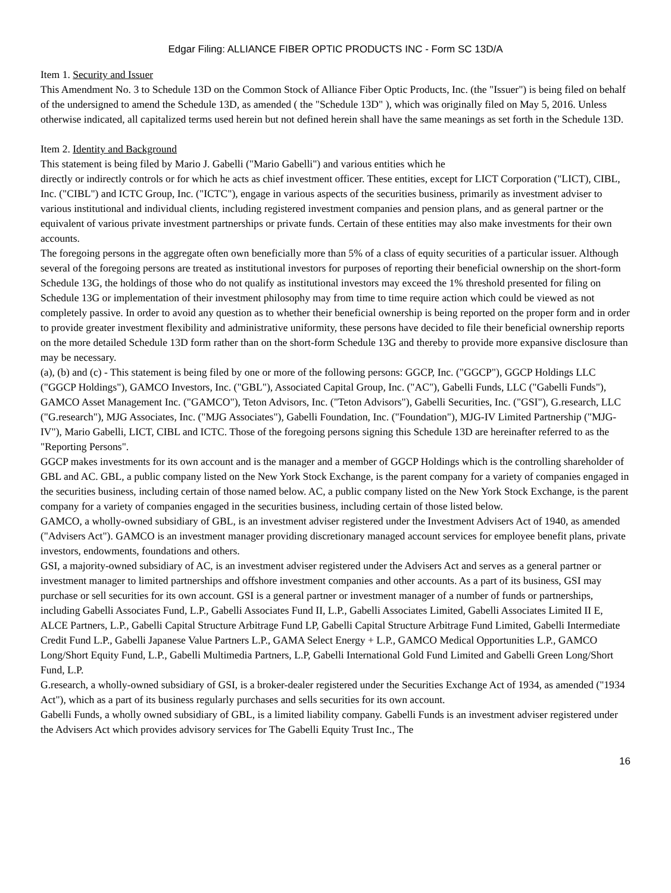Edgar Filing: ALLIANCE FIBER OPTIC PRODUCTS INC - Form SC 13D/A
Item 1. Security and Issuer
This Amendment No. 3 to Schedule 13D on the Common Stock of Alliance Fiber Optic Products, Inc. (the "Issuer") is being filed on behalf of the undersigned to amend the Schedule 13D, as amended ( the "Schedule 13D" ), which was originally filed on May 5, 2016. Unless otherwise indicated, all capitalized terms used herein but not defined herein shall have the same meanings as set forth in the Schedule 13D.
Item 2. Identity and Background
This statement is being filed by Mario J. Gabelli ("Mario Gabelli") and various entities which he
directly or indirectly controls or for which he acts as chief investment officer. These entities, except for LICT Corporation ("LICT), CIBL, Inc. ("CIBL") and ICTC Group, Inc. ("ICTC"), engage in various aspects of the securities business, primarily as investment adviser to various institutional and individual clients, including registered investment companies and pension plans, and as general partner or the equivalent of various private investment partnerships or private funds. Certain of these entities may also make investments for their own accounts.
The foregoing persons in the aggregate often own beneficially more than 5% of a class of equity securities of a particular issuer. Although several of the foregoing persons are treated as institutional investors for purposes of reporting their beneficial ownership on the short-form Schedule 13G, the holdings of those who do not qualify as institutional investors may exceed the 1% threshold presented for filing on Schedule 13G or implementation of their investment philosophy may from time to time require action which could be viewed as not completely passive. In order to avoid any question as to whether their beneficial ownership is being reported on the proper form and in order to provide greater investment flexibility and administrative uniformity, these persons have decided to file their beneficial ownership reports on the more detailed Schedule 13D form rather than on the short-form Schedule 13G and thereby to provide more expansive disclosure than may be necessary.
(a), (b) and (c) - This statement is being filed by one or more of the following persons: GGCP, Inc. ("GGCP"), GGCP Holdings LLC ("GGCP Holdings"), GAMCO Investors, Inc. ("GBL"), Associated Capital Group, Inc. ("AC"), Gabelli Funds, LLC ("Gabelli Funds"), GAMCO Asset Management Inc. ("GAMCO"), Teton Advisors, Inc. ("Teton Advisors"), Gabelli Securities, Inc. ("GSI"), G.research, LLC ("G.research"), MJG Associates, Inc. ("MJG Associates"), Gabelli Foundation, Inc. ("Foundation"), MJG-IV Limited Partnership ("MJG-IV"), Mario Gabelli, LICT, CIBL and ICTC. Those of the foregoing persons signing this Schedule 13D are hereinafter referred to as the "Reporting Persons".
GGCP makes investments for its own account and is the manager and a member of GGCP Holdings which is the controlling shareholder of GBL and AC. GBL, a public company listed on the New York Stock Exchange, is the parent company for a variety of companies engaged in the securities business, including certain of those named below. AC, a public company listed on the New York Stock Exchange, is the parent company for a variety of companies engaged in the securities business, including certain of those listed below.
GAMCO, a wholly-owned subsidiary of GBL, is an investment adviser registered under the Investment Advisers Act of 1940, as amended ("Advisers Act"). GAMCO is an investment manager providing discretionary managed account services for employee benefit plans, private investors, endowments, foundations and others.
GSI, a majority-owned subsidiary of AC, is an investment adviser registered under the Advisers Act and serves as a general partner or investment manager to limited partnerships and offshore investment companies and other accounts. As a part of its business, GSI may purchase or sell securities for its own account. GSI is a general partner or investment manager of a number of funds or partnerships, including Gabelli Associates Fund, L.P., Gabelli Associates Fund II, L.P., Gabelli Associates Limited, Gabelli Associates Limited II E, ALCE Partners, L.P., Gabelli Capital Structure Arbitrage Fund LP, Gabelli Capital Structure Arbitrage Fund Limited, Gabelli Intermediate Credit Fund L.P., Gabelli Japanese Value Partners L.P., GAMA Select Energy + L.P., GAMCO Medical Opportunities L.P., GAMCO Long/Short Equity Fund, L.P., Gabelli Multimedia Partners, L.P, Gabelli International Gold Fund Limited and Gabelli Green Long/Short Fund, L.P.
G.research, a wholly-owned subsidiary of GSI, is a broker-dealer registered under the Securities Exchange Act of 1934, as amended ("1934 Act"), which as a part of its business regularly purchases and sells securities for its own account.
Gabelli Funds, a wholly owned subsidiary of GBL, is a limited liability company. Gabelli Funds is an investment adviser registered under the Advisers Act which provides advisory services for The Gabelli Equity Trust Inc., The
16